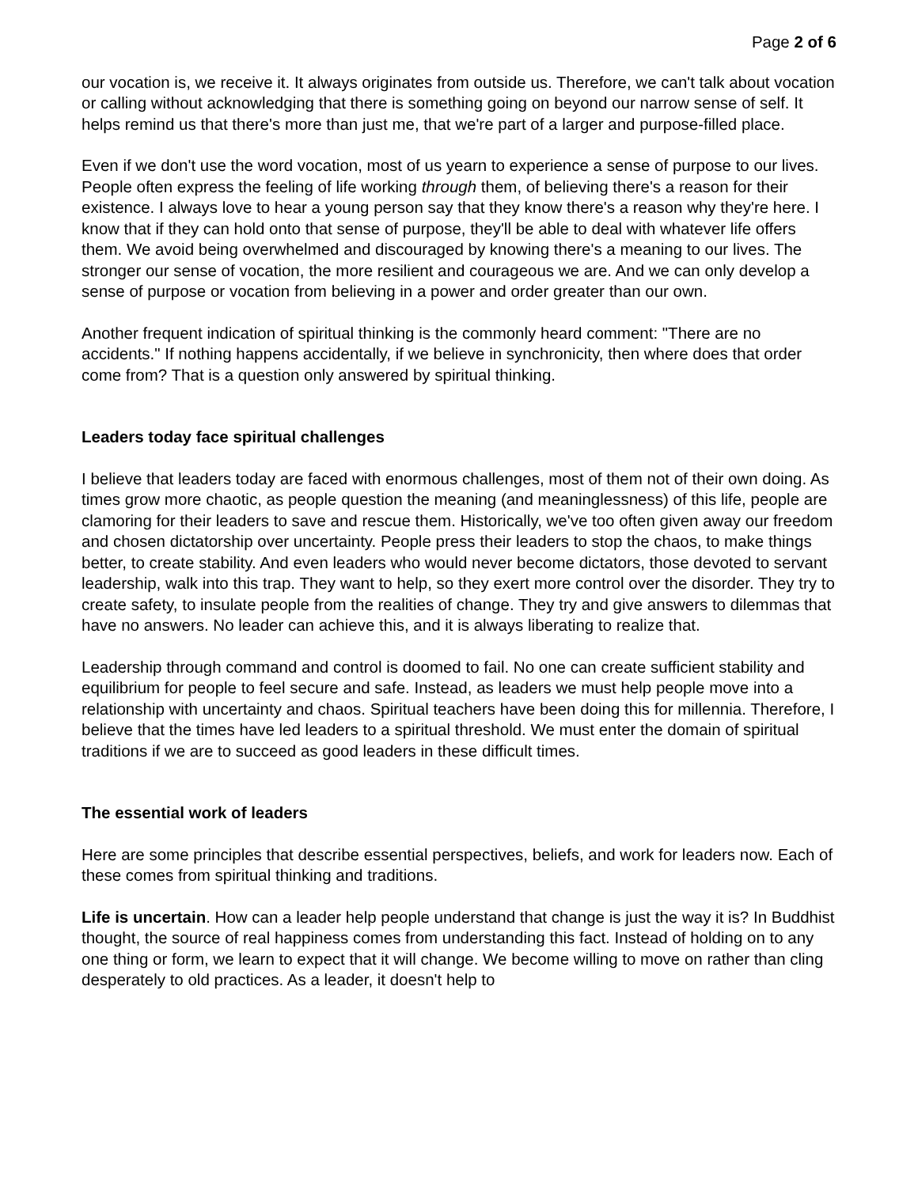Page 2 of 6
our vocation is, we receive it. It always originates from outside us. Therefore, we can't talk about vocation or calling without acknowledging that there is something going on beyond our narrow sense of self. It helps remind us that there's more than just me, that we're part of a larger and purpose-filled place.
Even if we don't use the word vocation, most of us yearn to experience a sense of purpose to our lives. People often express the feeling of life working through them, of believing there's a reason for their existence. I always love to hear a young person say that they know there's a reason why they're here. I know that if they can hold onto that sense of purpose, they'll be able to deal with whatever life offers them. We avoid being overwhelmed and discouraged by knowing there's a meaning to our lives. The stronger our sense of vocation, the more resilient and courageous we are. And we can only develop a sense of purpose or vocation from believing in a power and order greater than our own.
Another frequent indication of spiritual thinking is the commonly heard comment: "There are no accidents." If nothing happens accidentally, if we believe in synchronicity, then where does that order come from? That is a question only answered by spiritual thinking.
Leaders today face spiritual challenges
I believe that leaders today are faced with enormous challenges, most of them not of their own doing. As times grow more chaotic, as people question the meaning (and meaninglessness) of this life, people are clamoring for their leaders to save and rescue them. Historically, we've too often given away our freedom and chosen dictatorship over uncertainty. People press their leaders to stop the chaos, to make things better, to create stability. And even leaders who would never become dictators, those devoted to servant leadership, walk into this trap. They want to help, so they exert more control over the disorder. They try to create safety, to insulate people from the realities of change. They try and give answers to dilemmas that have no answers. No leader can achieve this, and it is always liberating to realize that.
Leadership through command and control is doomed to fail. No one can create sufficient stability and equilibrium for people to feel secure and safe. Instead, as leaders we must help people move into a relationship with uncertainty and chaos. Spiritual teachers have been doing this for millennia. Therefore, I believe that the times have led leaders to a spiritual threshold. We must enter the domain of spiritual traditions if we are to succeed as good leaders in these difficult times.
The essential work of leaders
Here are some principles that describe essential perspectives, beliefs, and work for leaders now. Each of these comes from spiritual thinking and traditions.
Life is uncertain. How can a leader help people understand that change is just the way it is? In Buddhist thought, the source of real happiness comes from understanding this fact. Instead of holding on to any one thing or form, we learn to expect that it will change. We become willing to move on rather than cling desperately to old practices. As a leader, it doesn't help to